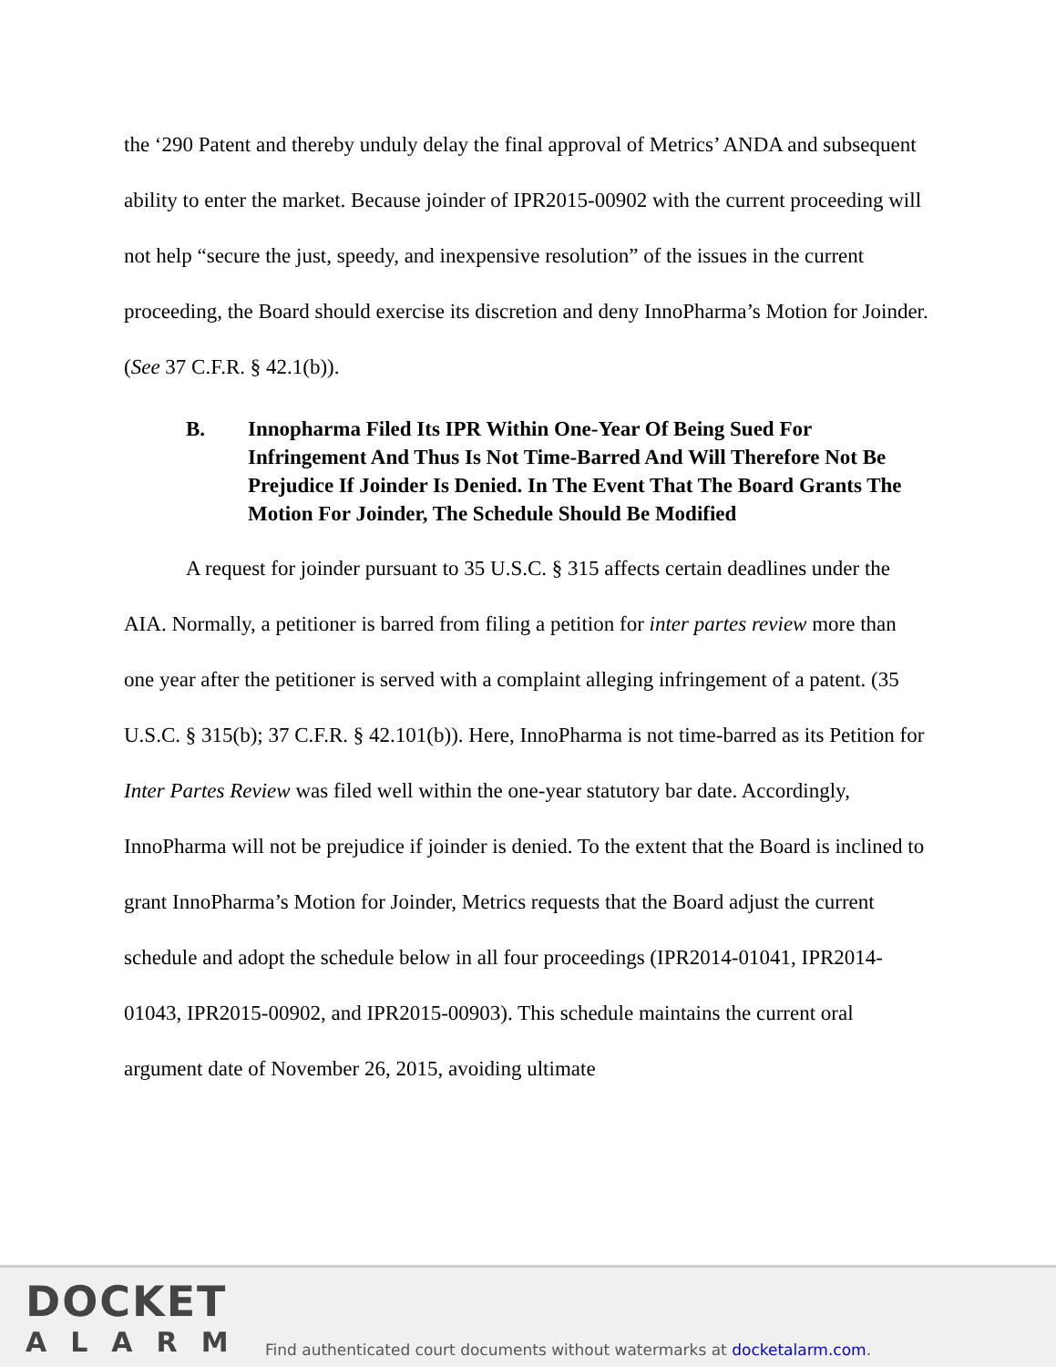the ‘290 Patent and thereby unduly delay the final approval of Metrics’ ANDA and subsequent ability to enter the market. Because joinder of IPR2015-00902 with the current proceeding will not help “secure the just, speedy, and inexpensive resolution” of the issues in the current proceeding, the Board should exercise its discretion and deny InnoPharma’s Motion for Joinder. (See 37 C.F.R. § 42.1(b)).
B. Innopharma Filed Its IPR Within One-Year Of Being Sued For Infringement And Thus Is Not Time-Barred And Will Therefore Not Be Prejudice If Joinder Is Denied. In The Event That The Board Grants The Motion For Joinder, The Schedule Should Be Modified
A request for joinder pursuant to 35 U.S.C. § 315 affects certain deadlines under the AIA. Normally, a petitioner is barred from filing a petition for inter partes review more than one year after the petitioner is served with a complaint alleging infringement of a patent. (35 U.S.C. § 315(b); 37 C.F.R. § 42.101(b)). Here, InnoPharma is not time-barred as its Petition for Inter Partes Review was filed well within the one-year statutory bar date. Accordingly, InnoPharma will not be prejudice if joinder is denied. To the extent that the Board is inclined to grant InnoPharma’s Motion for Joinder, Metrics requests that the Board adjust the current schedule and adopt the schedule below in all four proceedings (IPR2014-01041, IPR2014-01043, IPR2015-00902, and IPR2015-00903). This schedule maintains the current oral argument date of November 26, 2015, avoiding ultimate
DOCKET
ALARM
Find authenticated court documents without watermarks at docketalarm.com.